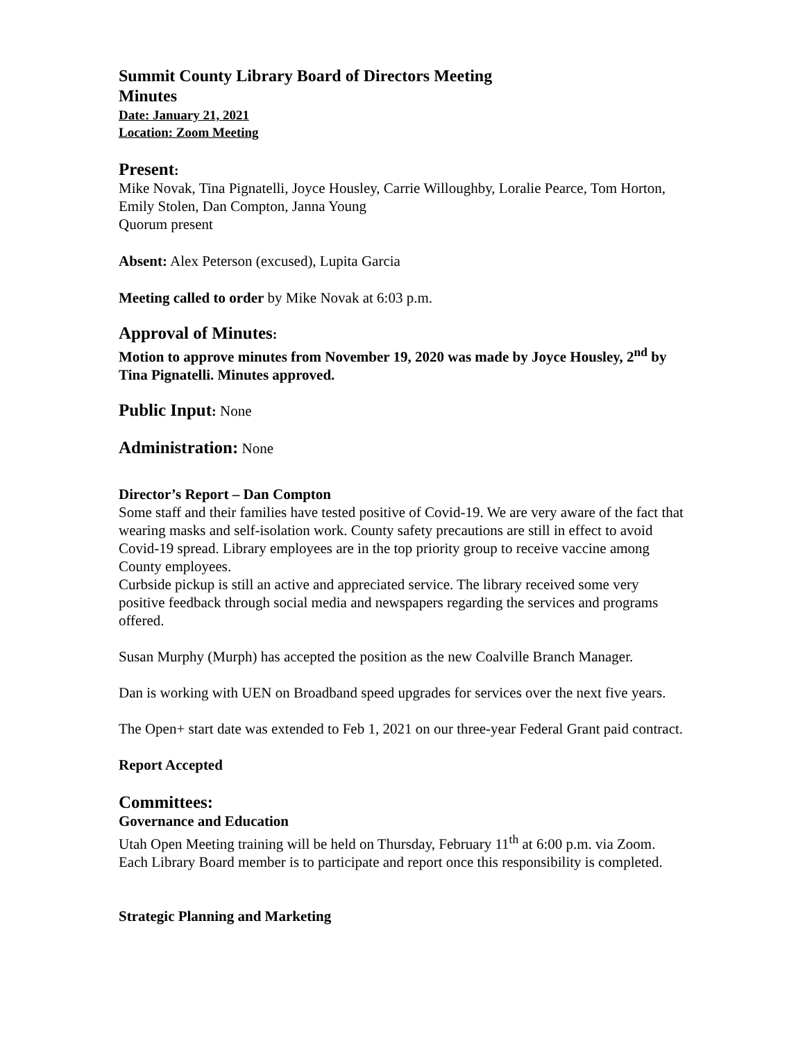Summit County Library Board of Directors Meeting
Minutes
Date: January 21, 2021
Location: Zoom Meeting
Present:
Mike Novak, Tina Pignatelli, Joyce Housley, Carrie Willoughby, Loralie Pearce, Tom Horton, Emily Stolen, Dan Compton, Janna Young
Quorum present
Absent: Alex Peterson (excused), Lupita Garcia
Meeting called to order by Mike Novak at 6:03 p.m.
Approval of Minutes:
Motion to approve minutes from November 19, 2020 was made by Joyce Housley, 2<sup>nd</sup> by Tina Pignatelli. Minutes approved.
Public Input: None
Administration: None
Director’s Report – Dan Compton
Some staff and their families have tested positive of Covid-19. We are very aware of the fact that wearing masks and self-isolation work. County safety precautions are still in effect to avoid Covid-19 spread. Library employees are in the top priority group to receive vaccine among County employees.
Curbside pickup is still an active and appreciated service. The library received some very positive feedback through social media and newspapers regarding the services and programs offered.
Susan Murphy (Murph) has accepted the position as the new Coalville Branch Manager.
Dan is working with UEN on Broadband speed upgrades for services over the next five years.
The Open+ start date was extended to Feb 1, 2021 on our three-year Federal Grant paid contract.
Report Accepted
Committees:
Governance and Education
Utah Open Meeting training will be held on Thursday, February 11<sup>th</sup> at 6:00 p.m. via Zoom. Each Library Board member is to participate and report once this responsibility is completed.
Strategic Planning and Marketing